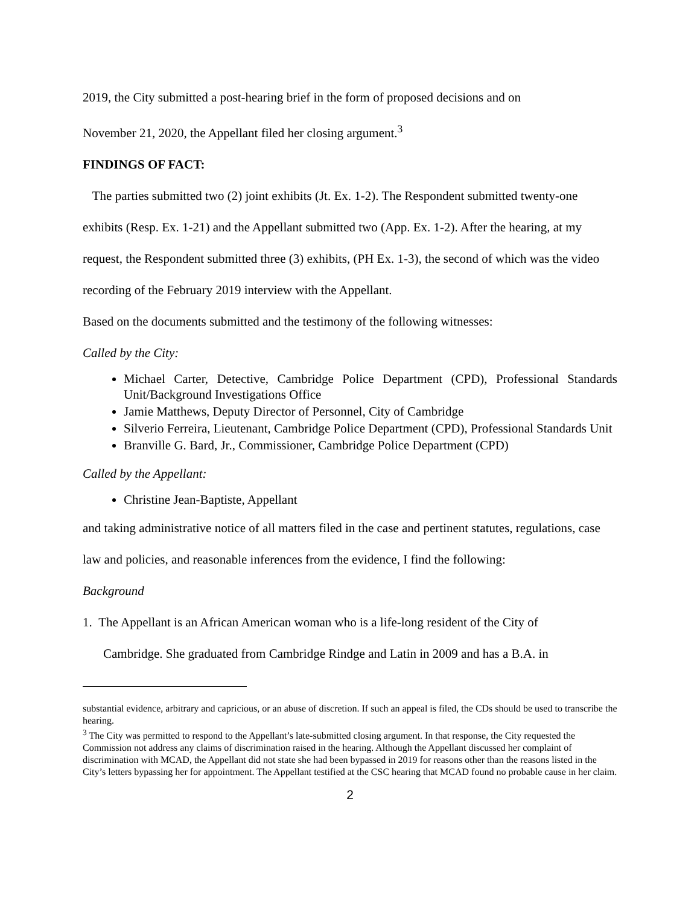2019, the City submitted a post-hearing brief in the form of proposed decisions and on
November 21, 2020, the Appellant filed her closing argument.<sup>3</sup>
FINDINGS OF FACT:
The parties submitted two (2) joint exhibits (Jt. Ex. 1-2). The Respondent submitted twenty-one exhibits (Resp. Ex. 1-21) and the Appellant submitted two (App. Ex. 1-2). After the hearing, at my request, the Respondent submitted three (3) exhibits, (PH Ex. 1-3), the second of which was the video recording of the February 2019 interview with the Appellant.
Based on the documents submitted and the testimony of the following witnesses:
Called by the City:
Michael Carter, Detective, Cambridge Police Department (CPD), Professional Standards Unit/Background Investigations Office
Jamie Matthews, Deputy Director of Personnel, City of Cambridge
Silverio Ferreira, Lieutenant, Cambridge Police Department (CPD), Professional Standards Unit
Branville G. Bard, Jr., Commissioner, Cambridge Police Department (CPD)
Called by the Appellant:
Christine Jean-Baptiste, Appellant
and taking administrative notice of all matters filed in the case and pertinent statutes, regulations, case law and policies, and reasonable inferences from the evidence, I find the following:
Background
1. The Appellant is an African American woman who is a life-long resident of the City of
Cambridge. She graduated from Cambridge Rindge and Latin in 2009 and has a B.A. in
substantial evidence, arbitrary and capricious, or an abuse of discretion. If such an appeal is filed, the CDs should be used to transcribe the hearing.
<sup>3</sup> The City was permitted to respond to the Appellant’s late-submitted closing argument. In that response, the City requested the Commission not address any claims of discrimination raised in the hearing. Although the Appellant discussed her complaint of discrimination with MCAD, the Appellant did not state she had been bypassed in 2019 for reasons other than the reasons listed in the City’s letters bypassing her for appointment. The Appellant testified at the CSC hearing that MCAD found no probable cause in her claim.
2